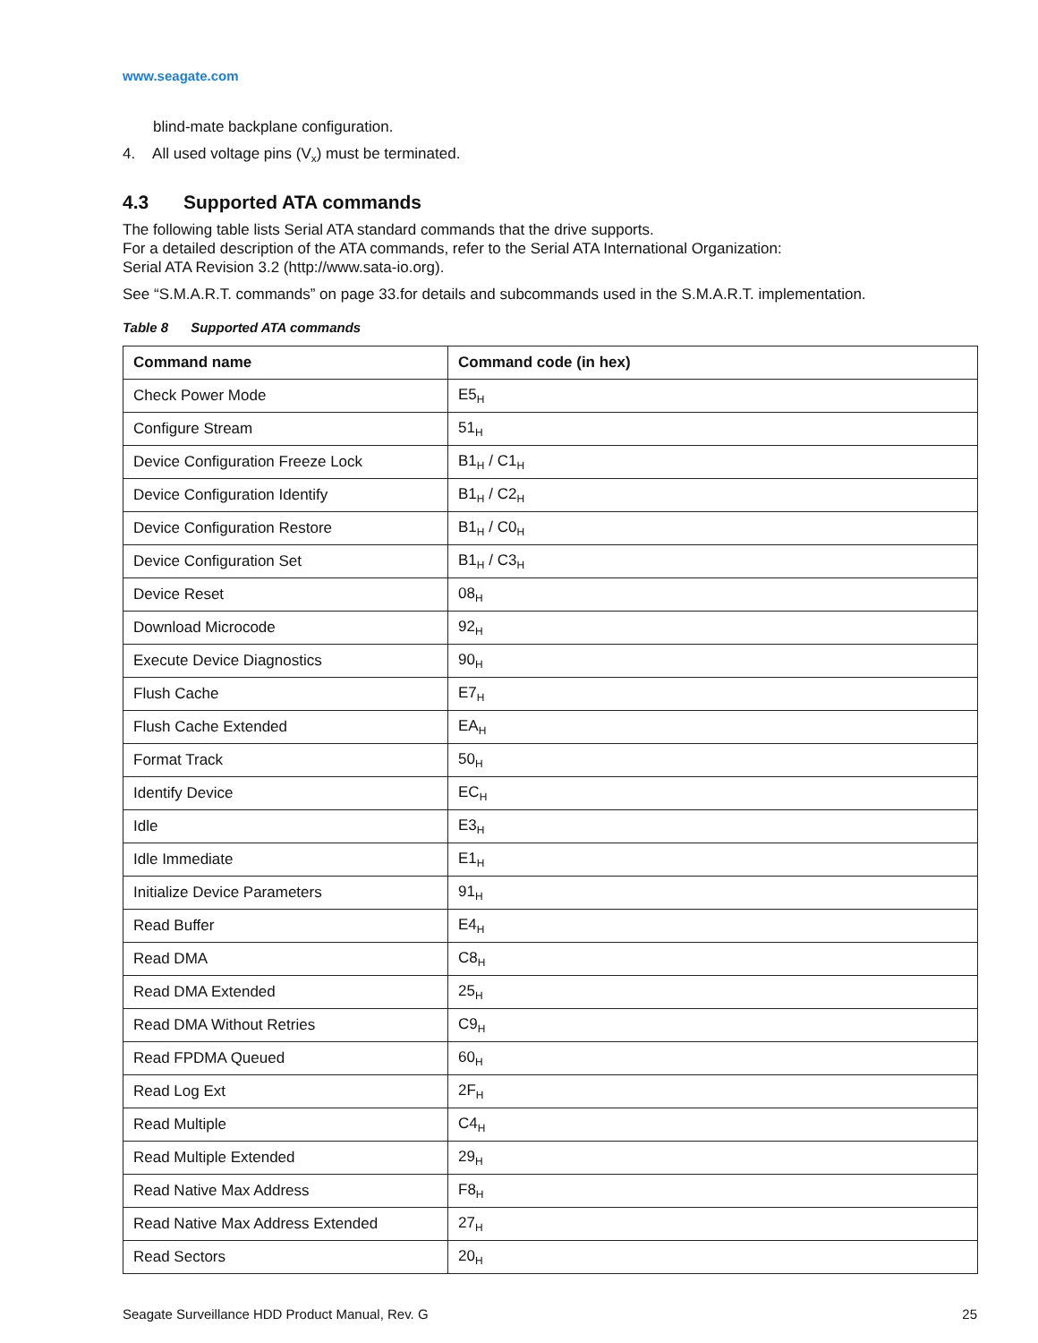www.seagate.com
blind-mate backplane configuration.
4. All used voltage pins (V<sub>x</sub>) must be terminated.
4.3 Supported ATA commands
The following table lists Serial ATA standard commands that the drive supports.
For a detailed description of the ATA commands, refer to the Serial ATA International Organization:
Serial ATA Revision 3.2 (http://www.sata-io.org).
See “S.M.A.R.T. commands” on page 33.for details and subcommands used in the S.M.A.R.T. implementation.
Table 8 Supported ATA commands
| Command name | Command code (in hex) |
| --- | --- |
| Check Power Mode | E5<sub>H</sub> |
| Configure Stream | 51<sub>H</sub> |
| Device Configuration Freeze Lock | B1<sub>H</sub> / C1<sub>H</sub> |
| Device Configuration Identify | B1<sub>H</sub> / C2<sub>H</sub> |
| Device Configuration Restore | B1<sub>H</sub> / C0<sub>H</sub> |
| Device Configuration Set | B1<sub>H</sub> / C3<sub>H</sub> |
| Device Reset | 08<sub>H</sub> |
| Download Microcode | 92<sub>H</sub> |
| Execute Device Diagnostics | 90<sub>H</sub> |
| Flush Cache | E7<sub>H</sub> |
| Flush Cache Extended | EA<sub>H</sub> |
| Format Track | 50<sub>H</sub> |
| Identify Device | EC<sub>H</sub> |
| Idle | E3<sub>H</sub> |
| Idle Immediate | E1<sub>H</sub> |
| Initialize Device Parameters | 91<sub>H</sub> |
| Read Buffer | E4<sub>H</sub> |
| Read DMA | C8<sub>H</sub> |
| Read DMA Extended | 25<sub>H</sub> |
| Read DMA Without Retries | C9<sub>H</sub> |
| Read FPDMA Queued | 60<sub>H</sub> |
| Read Log Ext | 2F<sub>H</sub> |
| Read Multiple | C4<sub>H</sub> |
| Read Multiple Extended | 29<sub>H</sub> |
| Read Native Max Address | F8<sub>H</sub> |
| Read Native Max Address Extended | 27<sub>H</sub> |
| Read Sectors | 20<sub>H</sub> |
Seagate Surveillance HDD Product Manual, Rev. G 25